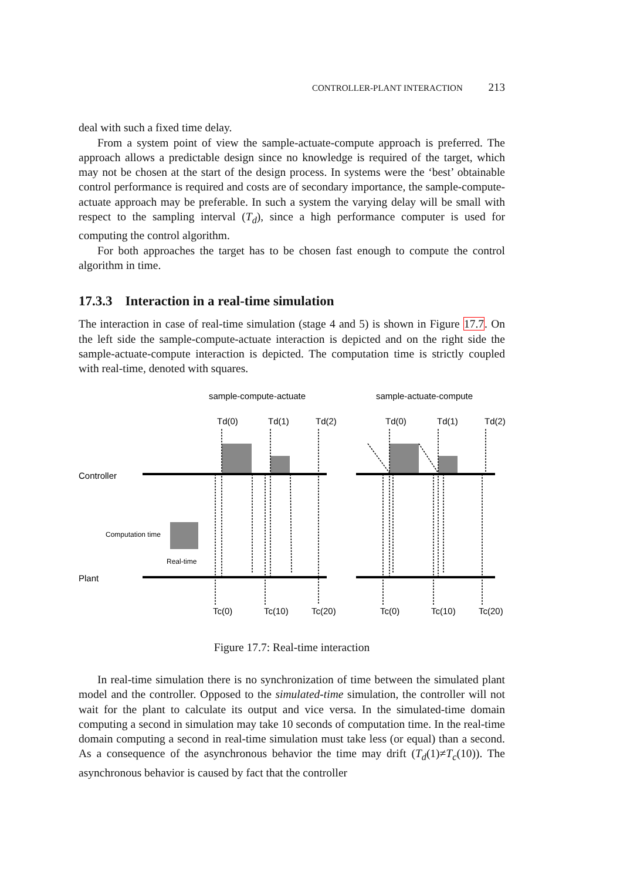CONTROLLER-PLANT INTERACTION 213
deal with such a fixed time delay.
From a system point of view the sample-actuate-compute approach is preferred. The approach allows a predictable design since no knowledge is required of the target, which may not be chosen at the start of the design process. In systems were the ‘best’ obtainable control performance is required and costs are of secondary importance, the sample-compute-actuate approach may be preferable. In such a system the varying delay will be small with respect to the sampling interval (T<sub>d</sub>), since a high performance computer is used for computing the control algorithm.
For both approaches the target has to be chosen fast enough to compute the control algorithm in time.
17.3.3 Interaction in a real-time simulation
The interaction in case of real-time simulation (stage 4 and 5) is shown in Figure 17.7. On the left side the sample-compute-actuate interaction is depicted and on the right side the sample-actuate-compute interaction is depicted. The computation time is strictly coupled with real-time, denoted with squares.
sample-compute-actuate
sample-actuate-compute
Td(0)
Td(1)
Td(2)
Td(0)
Td(1)
Td(2)
Controller
Plant
Tc(0)
Tc(10)
Tc(20)
Tc(0)
Tc(10)
Tc(20)
Computation time
Real-time
Figure 17.7: Real-time interaction
In real-time simulation there is no synchronization of time between the simulated plant model and the controller. Opposed to the simulated-time simulation, the controller will not wait for the plant to calculate its output and vice versa. In the simulated-time domain computing a second in simulation may take 10 seconds of computation time. In the real-time domain computing a second in real-time simulation must take less (or equal) than a second. As a consequence of the asynchronous behavior the time may drift (T<sub>d</sub>(1)≠T<sub>c</sub>(10)). The asynchronous behavior is caused by fact that the controller